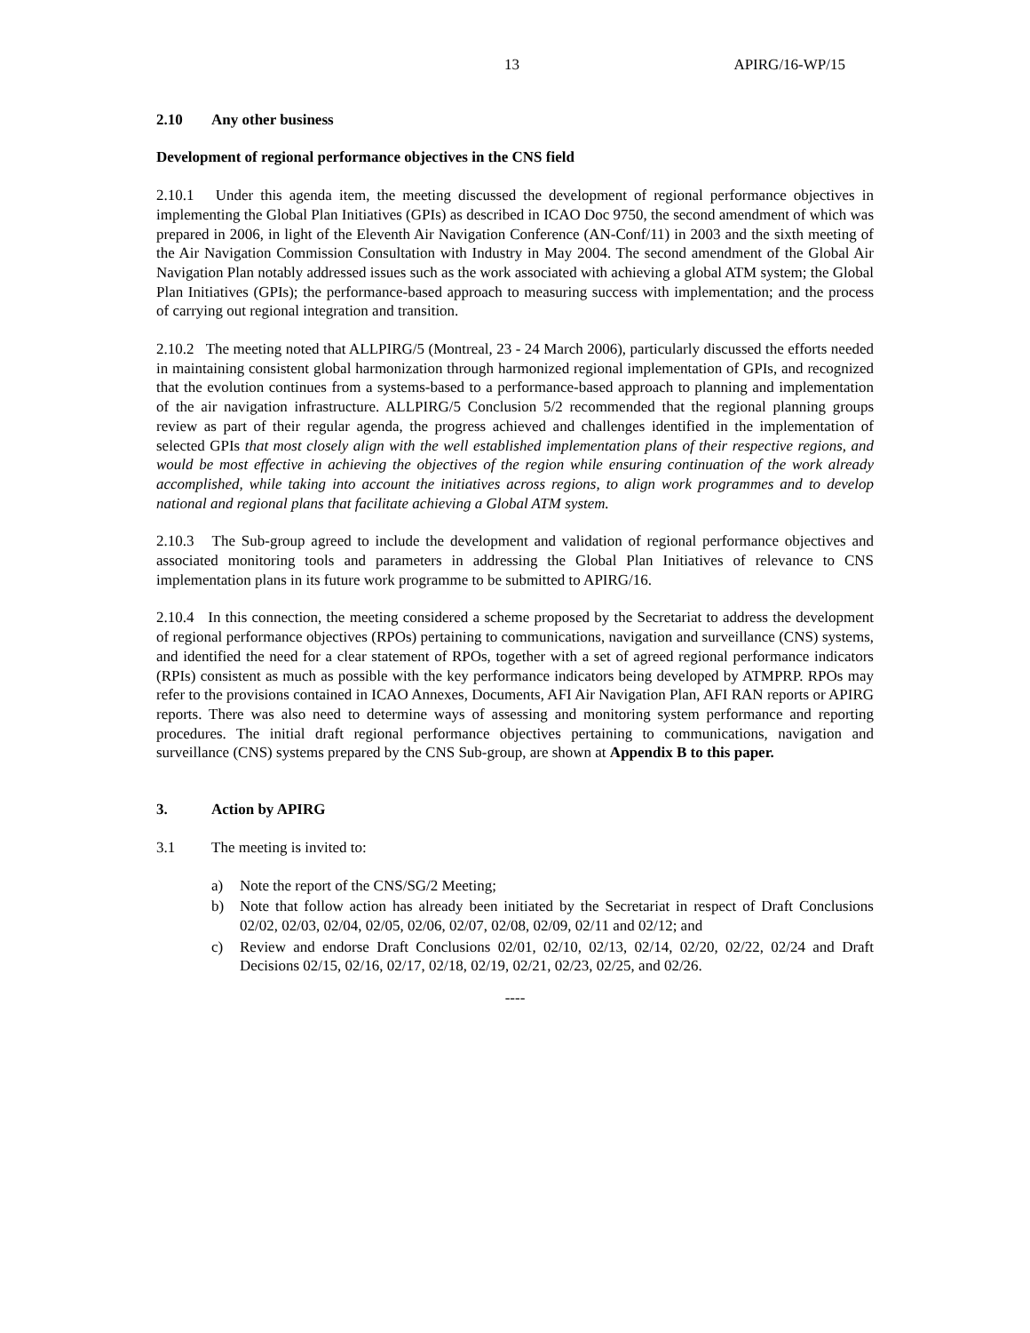13 APIRG/16-WP/15
2.10 Any other business
Development of regional performance objectives in the CNS field
2.10.1 Under this agenda item, the meeting discussed the development of regional performance objectives in implementing the Global Plan Initiatives (GPIs) as described in ICAO Doc 9750, the second amendment of which was prepared in 2006, in light of the Eleventh Air Navigation Conference (AN-Conf/11) in 2003 and the sixth meeting of the Air Navigation Commission Consultation with Industry in May 2004. The second amendment of the Global Air Navigation Plan notably addressed issues such as the work associated with achieving a global ATM system; the Global Plan Initiatives (GPIs); the performance-based approach to measuring success with implementation; and the process of carrying out regional integration and transition.
2.10.2 The meeting noted that ALLPIRG/5 (Montreal, 23 - 24 March 2006), particularly discussed the efforts needed in maintaining consistent global harmonization through harmonized regional implementation of GPIs, and recognized that the evolution continues from a systems-based to a performance-based approach to planning and implementation of the air navigation infrastructure. ALLPIRG/5 Conclusion 5/2 recommended that the regional planning groups review as part of their regular agenda, the progress achieved and challenges identified in the implementation of selected GPIs that most closely align with the well established implementation plans of their respective regions, and would be most effective in achieving the objectives of the region while ensuring continuation of the work already accomplished, while taking into account the initiatives across regions, to align work programmes and to develop national and regional plans that facilitate achieving a Global ATM system.
2.10.3 The Sub-group agreed to include the development and validation of regional performance objectives and associated monitoring tools and parameters in addressing the Global Plan Initiatives of relevance to CNS implementation plans in its future work programme to be submitted to APIRG/16.
2.10.4 In this connection, the meeting considered a scheme proposed by the Secretariat to address the development of regional performance objectives (RPOs) pertaining to communications, navigation and surveillance (CNS) systems, and identified the need for a clear statement of RPOs, together with a set of agreed regional performance indicators (RPIs) consistent as much as possible with the key performance indicators being developed by ATMPRP. RPOs may refer to the provisions contained in ICAO Annexes, Documents, AFI Air Navigation Plan, AFI RAN reports or APIRG reports. There was also need to determine ways of assessing and monitoring system performance and reporting procedures. The initial draft regional performance objectives pertaining to communications, navigation and surveillance (CNS) systems prepared by the CNS Sub-group, are shown at Appendix B to this paper.
3. Action by APIRG
3.1 The meeting is invited to:
a) Note the report of the CNS/SG/2 Meeting;
b) Note that follow action has already been initiated by the Secretariat in respect of Draft Conclusions 02/02, 02/03, 02/04, 02/05, 02/06, 02/07, 02/08, 02/09, 02/11 and 02/12; and
c) Review and endorse Draft Conclusions 02/01, 02/10, 02/13, 02/14, 02/20, 02/22, 02/24 and Draft Decisions 02/15, 02/16, 02/17, 02/18, 02/19, 02/21, 02/23, 02/25, and 02/26.
----